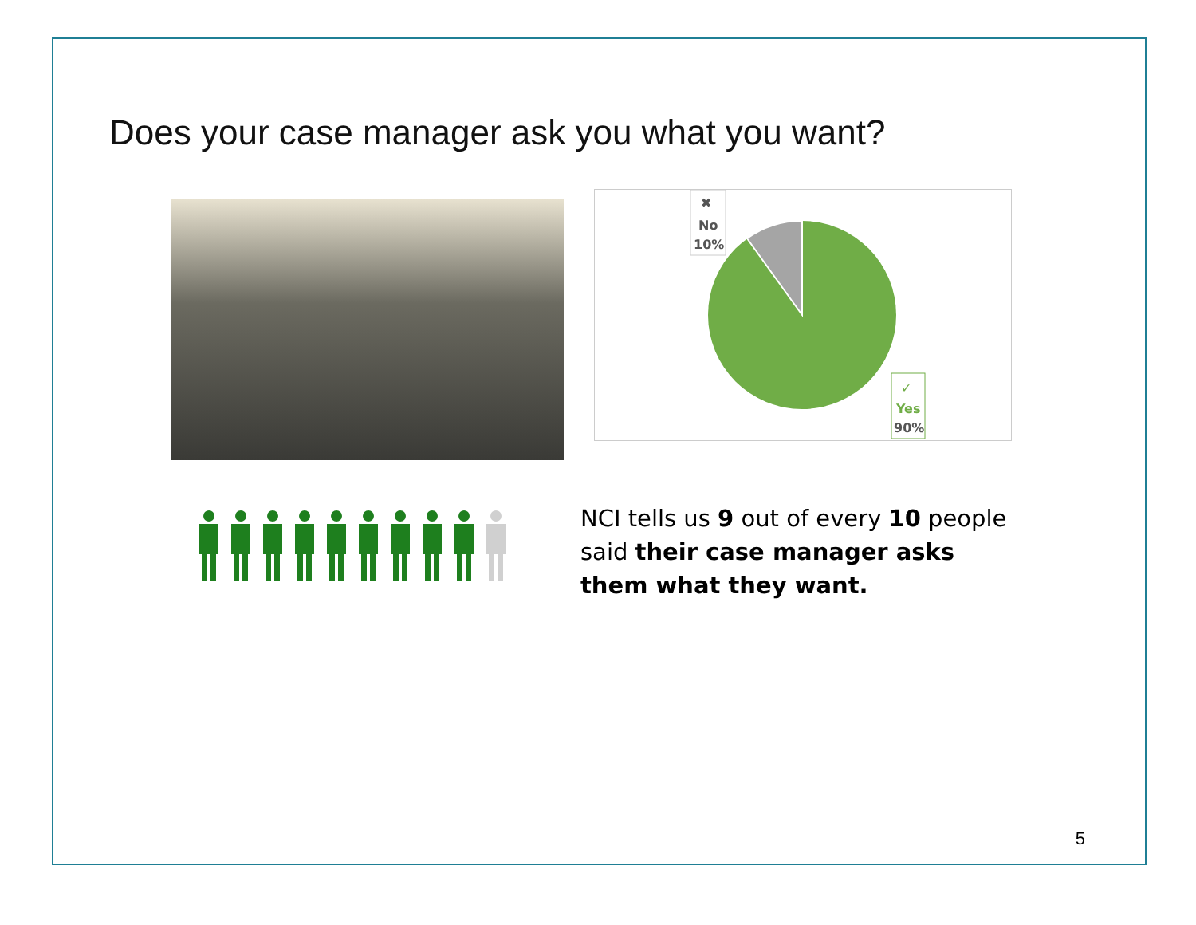Does your case manager ask you what you want?
✖
No
10%
✓
Yes
90%
NCI tells us 9 out of every 10 people said their case manager asks them what they want.
5